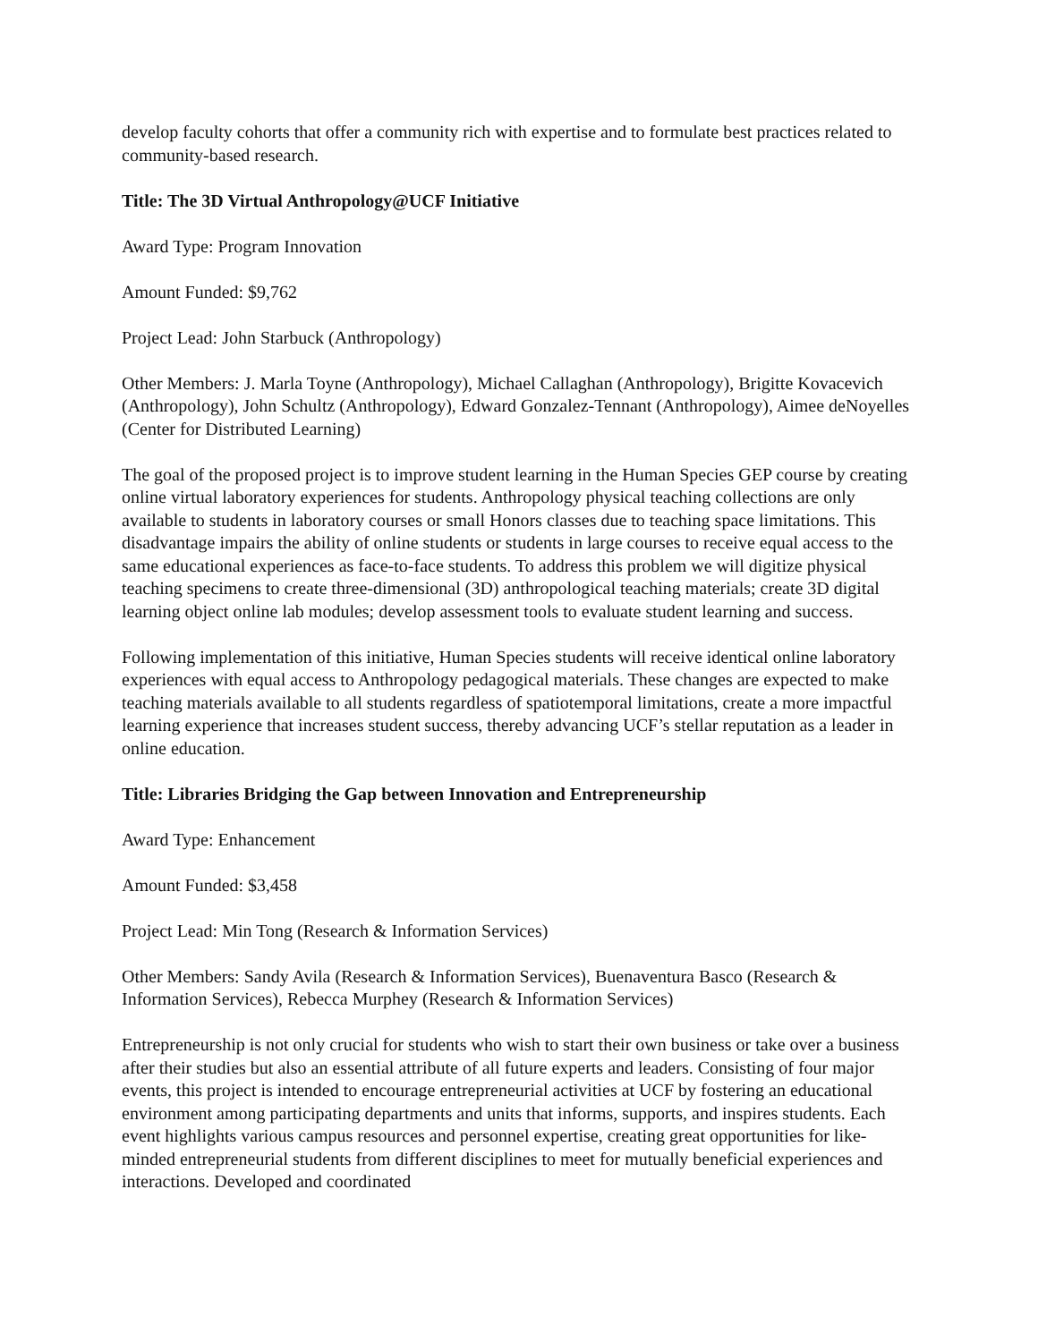develop faculty cohorts that offer a community rich with expertise and to formulate best practices related to community-based research.
Title: The 3D Virtual Anthropology@UCF Initiative
Award Type: Program Innovation
Amount Funded: $9,762
Project Lead: John Starbuck (Anthropology)
Other Members: J. Marla Toyne (Anthropology), Michael Callaghan (Anthropology), Brigitte Kovacevich (Anthropology), John Schultz (Anthropology), Edward Gonzalez-Tennant (Anthropology), Aimee deNoyelles (Center for Distributed Learning)
The goal of the proposed project is to improve student learning in the Human Species GEP course by creating online virtual laboratory experiences for students. Anthropology physical teaching collections are only available to students in laboratory courses or small Honors classes due to teaching space limitations. This disadvantage impairs the ability of online students or students in large courses to receive equal access to the same educational experiences as face-to-face students. To address this problem we will digitize physical teaching specimens to create three-dimensional (3D) anthropological teaching materials; create 3D digital learning object online lab modules; develop assessment tools to evaluate student learning and success.
Following implementation of this initiative, Human Species students will receive identical online laboratory experiences with equal access to Anthropology pedagogical materials. These changes are expected to make teaching materials available to all students regardless of spatiotemporal limitations, create a more impactful learning experience that increases student success, thereby advancing UCF’s stellar reputation as a leader in online education.
Title: Libraries Bridging the Gap between Innovation and Entrepreneurship
Award Type: Enhancement
Amount Funded: $3,458
Project Lead: Min Tong (Research & Information Services)
Other Members: Sandy Avila (Research & Information Services), Buenaventura Basco (Research & Information Services), Rebecca Murphey (Research & Information Services)
Entrepreneurship is not only crucial for students who wish to start their own business or take over a business after their studies but also an essential attribute of all future experts and leaders. Consisting of four major events, this project is intended to encourage entrepreneurial activities at UCF by fostering an educational environment among participating departments and units that informs, supports, and inspires students. Each event highlights various campus resources and personnel expertise, creating great opportunities for like-minded entrepreneurial students from different disciplines to meet for mutually beneficial experiences and interactions. Developed and coordinated